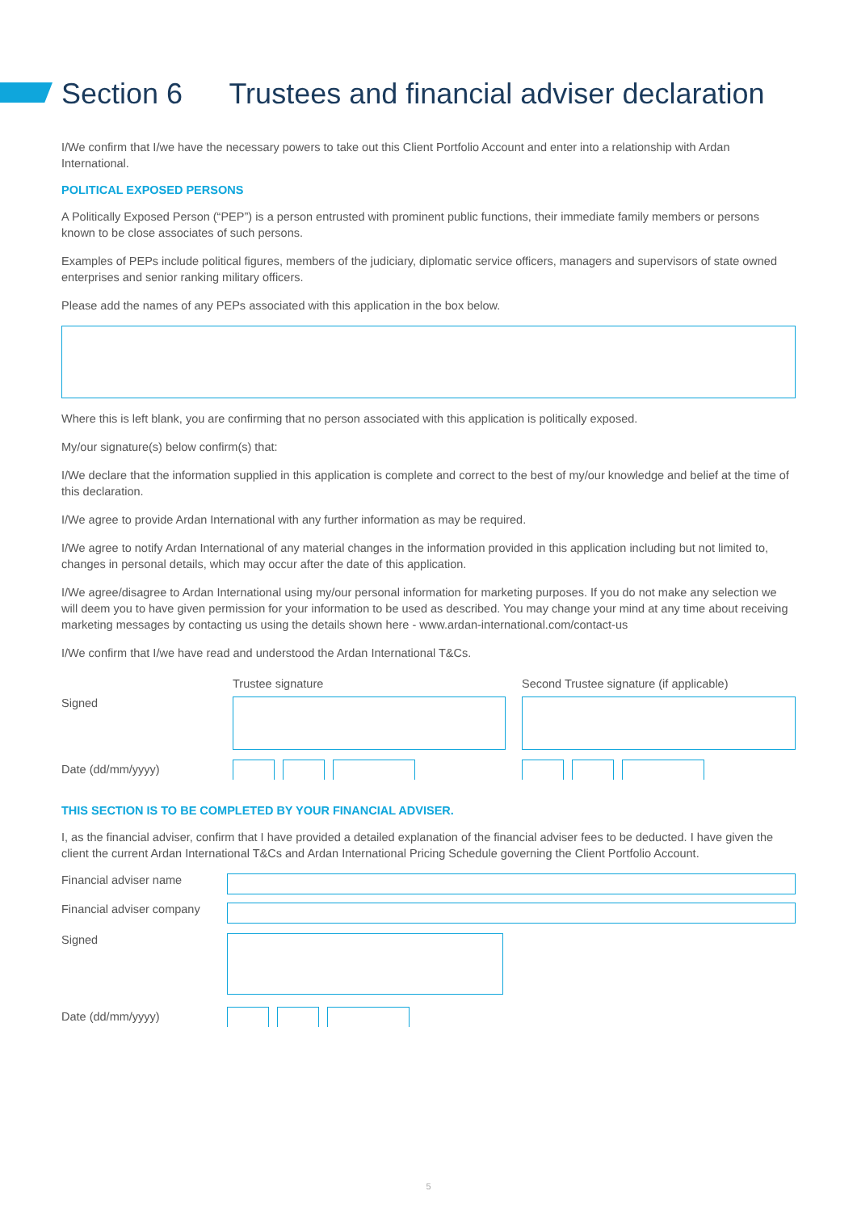Section 6 Trustees and financial adviser declaration
I/We confirm that I/we have the necessary powers to take out this Client Portfolio Account and enter into a relationship with Ardan International.
POLITICAL EXPOSED PERSONS
A Politically Exposed Person (“PEP”) is a person entrusted with prominent public functions, their immediate family members or persons known to be close associates of such persons.
Examples of PEPs include political figures, members of the judiciary, diplomatic service officers, managers and supervisors of state owned enterprises and senior ranking military officers.
Please add the names of any PEPs associated with this application in the box below.
Where this is left blank, you are confirming that no person associated with this application is politically exposed.
My/our signature(s) below confirm(s) that:
I/We declare that the information supplied in this application is complete and correct to the best of my/our knowledge and belief at the time of this declaration.
I/We agree to provide Ardan International with any further information as may be required.
I/We agree to notify Ardan International of any material changes in the information provided in this application including but not limited to, changes in personal details, which may occur after the date of this application.
I/We agree/disagree to Ardan International using my/our personal information for marketing purposes. If you do not make any selection we will deem you to have given permission for your information to be used as described. You may change your mind at any time about receiving marketing messages by contacting us using the details shown here - www.ardan-international.com/contact-us
I/We confirm that I/we have read and understood the Ardan International T&Cs.
Trustee signature Second Trustee signature (if applicable)
Signed
Date (dd/mm/yyyy)
THIS SECTION IS TO BE COMPLETED BY YOUR FINANCIAL ADVISER.
I, as the financial adviser, confirm that I have provided a detailed explanation of the financial adviser fees to be deducted. I have given the client the current Ardan International T&Cs and Ardan International Pricing Schedule governing the Client Portfolio Account.
Financial adviser name
Financial adviser company
Signed
Date (dd/mm/yyyy)
5